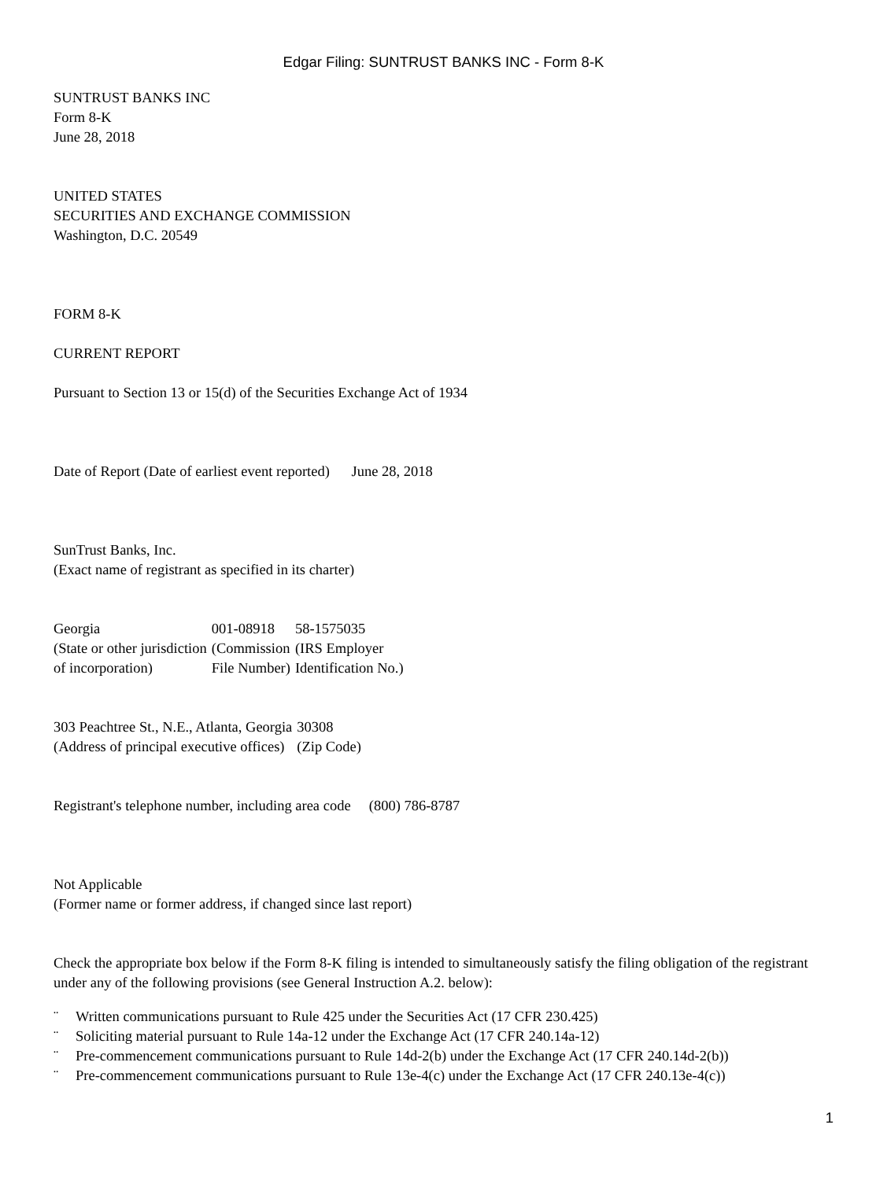Edgar Filing: SUNTRUST BANKS INC - Form 8-K
SUNTRUST BANKS INC
Form 8-K
June 28, 2018
UNITED STATES
SECURITIES AND EXCHANGE COMMISSION
Washington, D.C. 20549
FORM 8-K
CURRENT REPORT
Pursuant to Section 13 or 15(d) of the Securities Exchange Act of 1934
Date of Report (Date of earliest event reported) June 28, 2018
SunTrust Banks, Inc.
(Exact name of registrant as specified in its charter)
| Georgia | 001-08918 | 58-1575035 |
| (State or other jurisdiction of incorporation) | (Commission File Number) | (IRS Employer Identification No.) |
| 303 Peachtree St., N.E., Atlanta, Georgia | 30308 |
| (Address of principal executive offices) | (Zip Code) |
Registrant's telephone number, including area code (800) 786-8787
Not Applicable
(Former name or former address, if changed since last report)
Check the appropriate box below if the Form 8-K filing is intended to simultaneously satisfy the filing obligation of the registrant under any of the following provisions (see General Instruction A.2. below):
| ¨ | Written communications pursuant to Rule 425 under the Securities Act (17 CFR 230.425) |
| ¨ | Soliciting material pursuant to Rule 14a-12 under the Exchange Act (17 CFR 240.14a-12) |
| ¨ | Pre-commencement communications pursuant to Rule 14d-2(b) under the Exchange Act (17 CFR 240.14d-2(b)) |
| ¨ | Pre-commencement communications pursuant to Rule 13e-4(c) under the Exchange Act (17 CFR 240.13e-4(c)) |
1